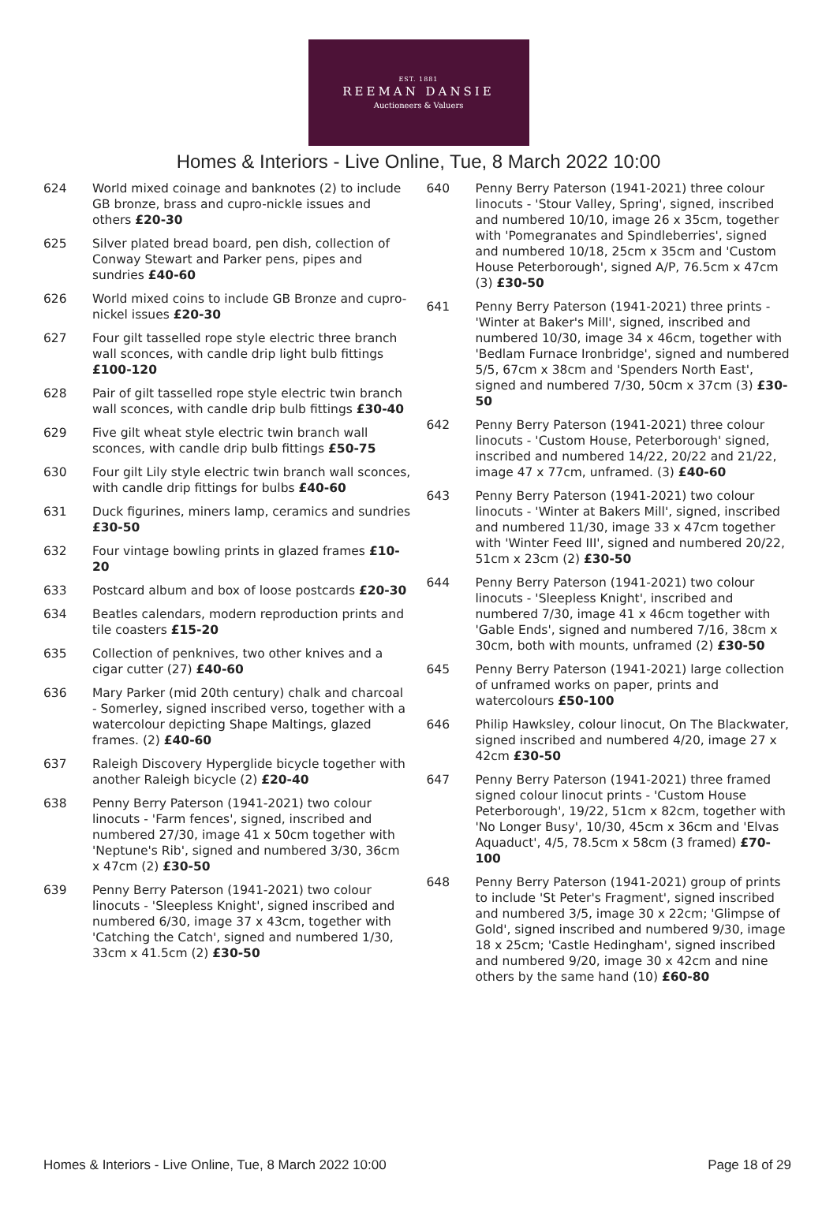EST. 1881
REEMAN DANSIE
Auctioneers & Valuers
Homes & Interiors - Live Online, Tue, 8 March 2022 10:00
624 World mixed coinage and banknotes (2) to include GB bronze, brass and cupro-nickle issues and others £20-30
625 Silver plated bread board, pen dish, collection of Conway Stewart and Parker pens, pipes and sundries £40-60
626 World mixed coins to include GB Bronze and cupro-nickel issues £20-30
627 Four gilt tasselled rope style electric three branch wall sconces, with candle drip light bulb fittings £100-120
628 Pair of gilt tasselled rope style electric twin branch wall sconces, with candle drip bulb fittings £30-40
629 Five gilt wheat style electric twin branch wall sconces, with candle drip bulb fittings £50-75
630 Four gilt Lily style electric twin branch wall sconces, with candle drip fittings for bulbs £40-60
631 Duck figurines, miners lamp, ceramics and sundries £30-50
632 Four vintage bowling prints in glazed frames £10-20
633 Postcard album and box of loose postcards £20-30
634 Beatles calendars, modern reproduction prints and tile coasters £15-20
635 Collection of penknives, two other knives and a cigar cutter (27) £40-60
636 Mary Parker (mid 20th century) chalk and charcoal - Somerley, signed inscribed verso, together with a watercolour depicting Shape Maltings, glazed frames. (2) £40-60
637 Raleigh Discovery Hyperglide bicycle together with another Raleigh bicycle (2) £20-40
638 Penny Berry Paterson (1941-2021) two colour linocuts - 'Farm fences', signed, inscribed and numbered 27/30, image 41 x 50cm together with 'Neptune's Rib', signed and numbered 3/30, 36cm x 47cm (2) £30-50
639 Penny Berry Paterson (1941-2021) two colour linocuts - 'Sleepless Knight', signed inscribed and numbered 6/30, image 37 x 43cm, together with 'Catching the Catch', signed and numbered 1/30, 33cm x 41.5cm (2) £30-50
640 Penny Berry Paterson (1941-2021) three colour linocuts - 'Stour Valley, Spring', signed, inscribed and numbered 10/10, image 26 x 35cm, together with 'Pomegranates and Spindleberries', signed and numbered 10/18, 25cm x 35cm and 'Custom House Peterborough', signed A/P, 76.5cm x 47cm (3) £30-50
641 Penny Berry Paterson (1941-2021) three prints - 'Winter at Baker's Mill', signed, inscribed and numbered 10/30, image 34 x 46cm, together with 'Bedlam Furnace Ironbridge', signed and numbered 5/5, 67cm x 38cm and 'Spenders North East', signed and numbered 7/30, 50cm x 37cm (3) £30-50
642 Penny Berry Paterson (1941-2021) three colour linocuts - 'Custom House, Peterborough' signed, inscribed and numbered 14/22, 20/22 and 21/22, image 47 x 77cm, unframed. (3) £40-60
643 Penny Berry Paterson (1941-2021) two colour linocuts - 'Winter at Bakers Mill', signed, inscribed and numbered 11/30, image 33 x 47cm together with 'Winter Feed III', signed and numbered 20/22, 51cm x 23cm (2) £30-50
644 Penny Berry Paterson (1941-2021) two colour linocuts - 'Sleepless Knight', inscribed and numbered 7/30, image 41 x 46cm together with 'Gable Ends', signed and numbered 7/16, 38cm x 30cm, both with mounts, unframed (2) £30-50
645 Penny Berry Paterson (1941-2021) large collection of unframed works on paper, prints and watercolours £50-100
646 Philip Hawksley, colour linocut, On The Blackwater, signed inscribed and numbered 4/20, image 27 x 42cm £30-50
647 Penny Berry Paterson (1941-2021) three framed signed colour linocut prints - 'Custom House Peterborough', 19/22, 51cm x 82cm, together with 'No Longer Busy', 10/30, 45cm x 36cm and 'Elvas Aquaduct', 4/5, 78.5cm x 58cm (3 framed) £70-100
648 Penny Berry Paterson (1941-2021) group of prints to include 'St Peter's Fragment', signed inscribed and numbered 3/5, image 30 x 22cm; 'Glimpse of Gold', signed inscribed and numbered 9/30, image 18 x 25cm; 'Castle Hedingham', signed inscribed and numbered 9/20, image 30 x 42cm and nine others by the same hand (10) £60-80
Homes & Interiors - Live Online, Tue, 8 March 2022 10:00 Page 18 of 29